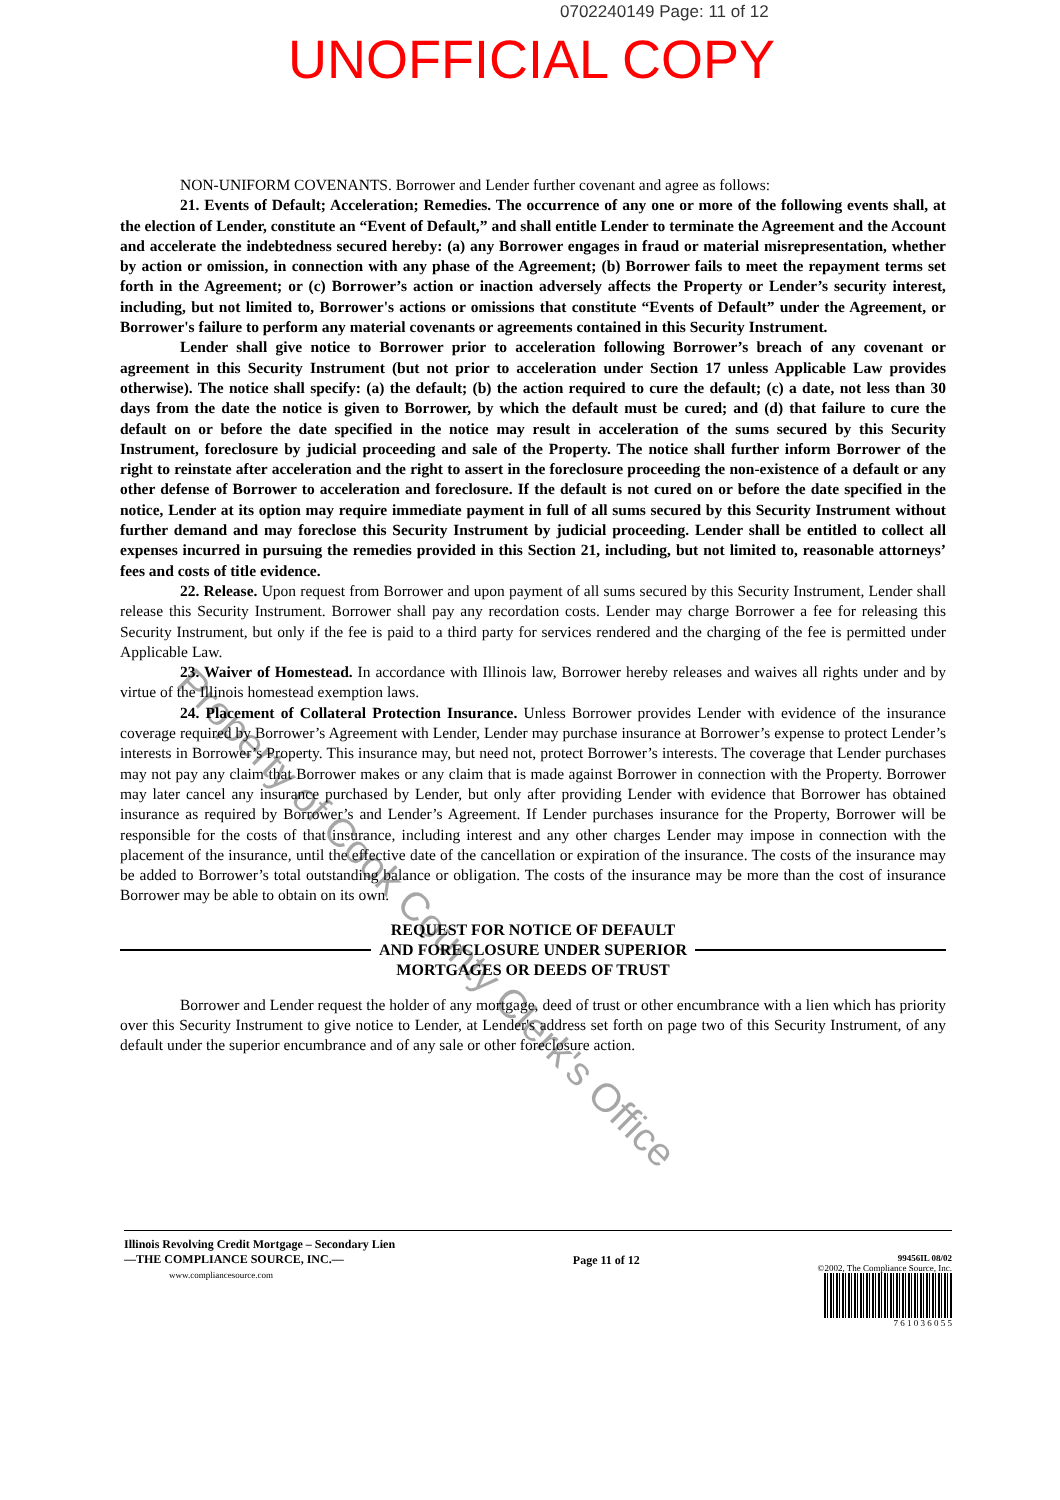0702240149 Page: 11 of 12
UNOFFICIAL COPY
NON-UNIFORM COVENANTS. Borrower and Lender further covenant and agree as follows:
21. Events of Default; Acceleration; Remedies. The occurrence of any one or more of the following events shall, at the election of Lender, constitute an “Event of Default,” and shall entitle Lender to terminate the Agreement and the Account and accelerate the indebtedness secured hereby: (a) any Borrower engages in fraud or material misrepresentation, whether by action or omission, in connection with any phase of the Agreement; (b) Borrower fails to meet the repayment terms set forth in the Agreement; or (c) Borrower’s action or inaction adversely affects the Property or Lender’s security interest, including, but not limited to, Borrower's actions or omissions that constitute “Events of Default” under the Agreement, or Borrower's failure to perform any material covenants or agreements contained in this Security Instrument.
Lender shall give notice to Borrower prior to acceleration following Borrower’s breach of any covenant or agreement in this Security Instrument (but not prior to acceleration under Section 17 unless Applicable Law provides otherwise). The notice shall specify: (a) the default; (b) the action required to cure the default; (c) a date, not less than 30 days from the date the notice is given to Borrower, by which the default must be cured; and (d) that failure to cure the default on or before the date specified in the notice may result in acceleration of the sums secured by this Security Instrument, foreclosure by judicial proceeding and sale of the Property. The notice shall further inform Borrower of the right to reinstate after acceleration and the right to assert in the foreclosure proceeding the non-existence of a default or any other defense of Borrower to acceleration and foreclosure. If the default is not cured on or before the date specified in the notice, Lender at its option may require immediate payment in full of all sums secured by this Security Instrument without further demand and may foreclose this Security Instrument by judicial proceeding. Lender shall be entitled to collect all expenses incurred in pursuing the remedies provided in this Section 21, including, but not limited to, reasonable attorneys’ fees and costs of title evidence.
22. Release. Upon request from Borrower and upon payment of all sums secured by this Security Instrument, Lender shall release this Security Instrument. Borrower shall pay any recordation costs. Lender may charge Borrower a fee for releasing this Security Instrument, but only if the fee is paid to a third party for services rendered and the charging of the fee is permitted under Applicable Law.
23. Waiver of Homestead. In accordance with Illinois law, Borrower hereby releases and waives all rights under and by virtue of the Illinois homestead exemption laws.
24. Placement of Collateral Protection Insurance. Unless Borrower provides Lender with evidence of the insurance coverage required by Borrower’s Agreement with Lender, Lender may purchase insurance at Borrower’s expense to protect Lender’s interests in Borrower’s Property. This insurance may, but need not, protect Borrower’s interests. The coverage that Lender purchases may not pay any claim that Borrower makes or any claim that is made against Borrower in connection with the Property. Borrower may later cancel any insurance purchased by Lender, but only after providing Lender with evidence that Borrower has obtained insurance as required by Borrower’s and Lender’s Agreement. If Lender purchases insurance for the Property, Borrower will be responsible for the costs of that insurance, including interest and any other charges Lender may impose in connection with the placement of the insurance, until the effective date of the cancellation or expiration of the insurance. The costs of the insurance may be added to Borrower’s total outstanding balance or obligation. The costs of the insurance may be more than the cost of insurance Borrower may be able to obtain on its own.
REQUEST FOR NOTICE OF DEFAULT
AND FORECLOSURE UNDER SUPERIOR
MORTGAGES OR DEEDS OF TRUST
Borrower and Lender request the holder of any mortgage, deed of trust or other encumbrance with a lien which has priority over this Security Instrument to give notice to Lender, at Lender's address set forth on page two of this Security Instrument, of any default under the superior encumbrance and of any sale or other foreclosure action.
Property of Cook County Clerk's Office
Illinois Revolving Credit Mortgage – Secondary Lien
—THE COMPLIANCE SOURCE, INC.—
www.compliancesource.com
Page 11 of 12
99456IL 08/02
©2002, The Compliance Source, Inc.
7 6 1 0 3 6 0 5 5